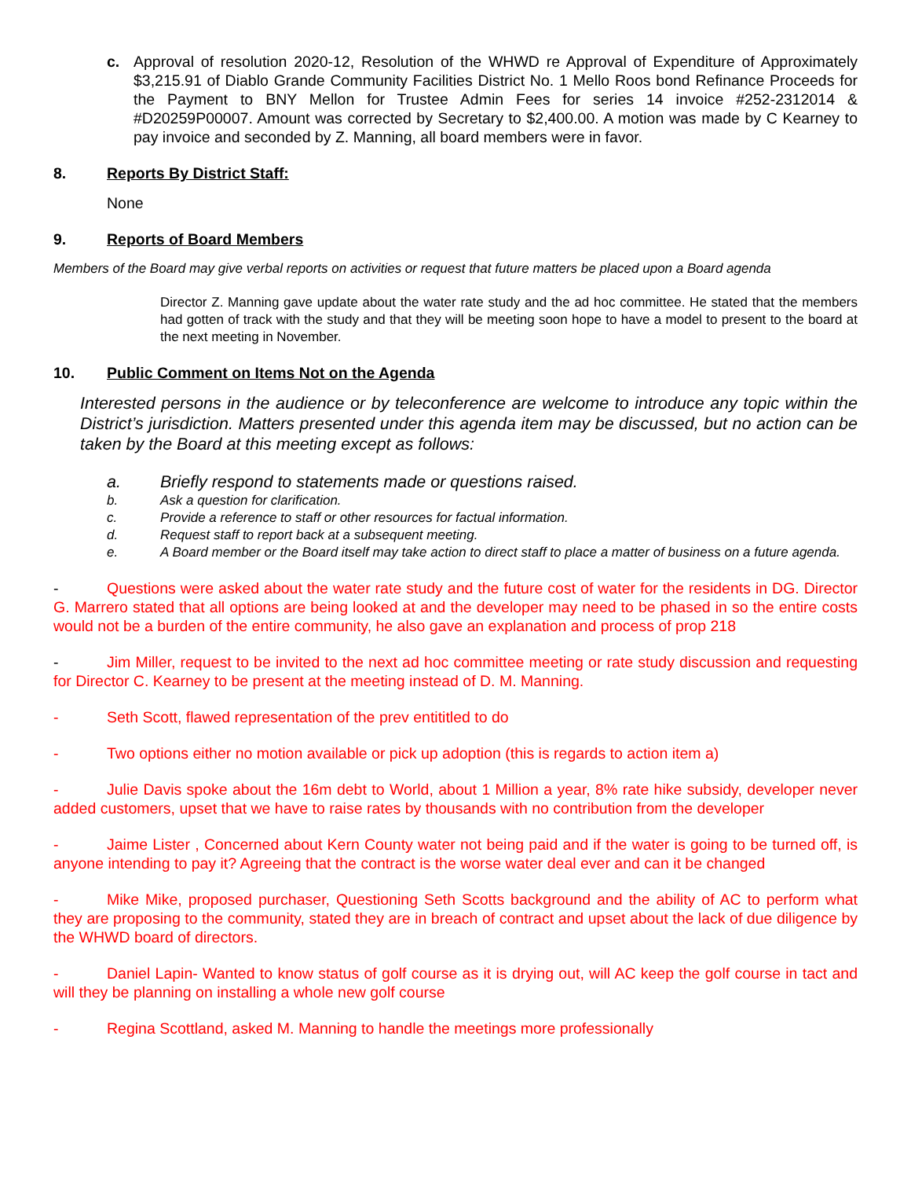c. Approval of resolution 2020-12, Resolution of the WHWD re Approval of Expenditure of Approximately $3,215.91 of Diablo Grande Community Facilities District No. 1 Mello Roos bond Refinance Proceeds for the Payment to BNY Mellon for Trustee Admin Fees for series 14 invoice #252-2312014 & #D20259P00007. Amount was corrected by Secretary to $2,400.00. A motion was made by C Kearney to pay invoice and seconded by Z. Manning, all board members were in favor.
8. Reports By District Staff:
None
9. Reports of Board Members
Members of the Board may give verbal reports on activities or request that future matters be placed upon a Board agenda
Director Z. Manning gave update about the water rate study and the ad hoc committee. He stated that the members had gotten of track with the study and that they will be meeting soon hope to have a model to present to the board at the next meeting in November.
10. Public Comment on Items Not on the Agenda
Interested persons in the audience or by teleconference are welcome to introduce any topic within the District’s jurisdiction. Matters presented under this agenda item may be discussed, but no action can be taken by the Board at this meeting except as follows:
a. Briefly respond to statements made or questions raised.
b. Ask a question for clarification.
c. Provide a reference to staff or other resources for factual information.
d. Request staff to report back at a subsequent meeting.
e. A Board member or the Board itself may take action to direct staff to place a matter of business on a future agenda.
- Questions were asked about the water rate study and the future cost of water for the residents in DG. Director G. Marrero stated that all options are being looked at and the developer may need to be phased in so the entire costs would not be a burden of the entire community, he also gave an explanation and process of prop 218
- Jim Miller, request to be invited to the next ad hoc committee meeting or rate study discussion and requesting for Director C. Kearney to be present at the meeting instead of D. M. Manning.
- Seth Scott, flawed representation of the prev entititled to do
- Two options either no motion available or pick up adoption (this is regards to action item a)
- Julie Davis spoke about the 16m debt to World, about 1 Million a year, 8% rate hike subsidy, developer never added customers, upset that we have to raise rates by thousands with no contribution from the developer
- Jaime Lister , Concerned about Kern County water not being paid and if the water is going to be turned off, is anyone intending to pay it? Agreeing that the contract is the worse water deal ever and can it be changed
- Mike Mike, proposed purchaser, Questioning Seth Scotts background and the ability of AC to perform what they are proposing to the community, stated they are in breach of contract and upset about the lack of due diligence by the WHWD board of directors.
- Daniel Lapin- Wanted to know status of golf course as it is drying out, will AC keep the golf course in tact and will they be planning on installing a whole new golf course
- Regina Scottland, asked M. Manning to handle the meetings more professionally